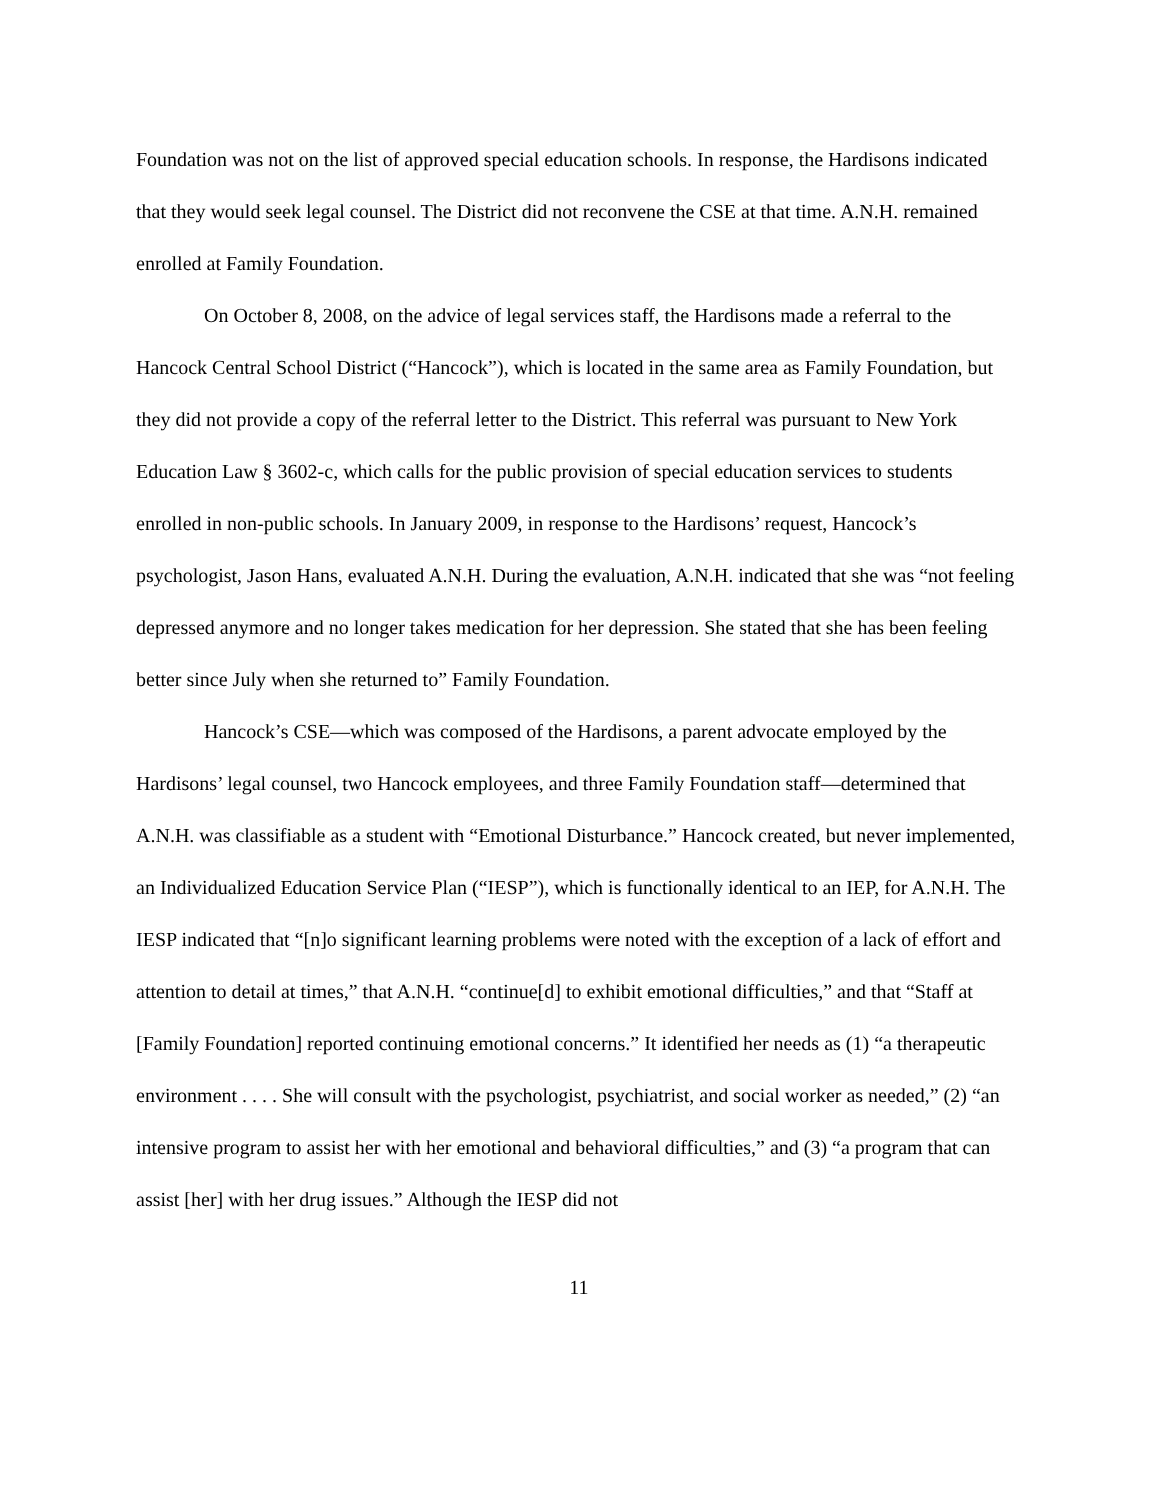Foundation was not on the list of approved special education schools. In response, the Hardisons indicated that they would seek legal counsel. The District did not reconvene the CSE at that time. A.N.H. remained enrolled at Family Foundation.
On October 8, 2008, on the advice of legal services staff, the Hardisons made a referral to the Hancock Central School District (“Hancock”), which is located in the same area as Family Foundation, but they did not provide a copy of the referral letter to the District. This referral was pursuant to New York Education Law § 3602-c, which calls for the public provision of special education services to students enrolled in non-public schools. In January 2009, in response to the Hardisons’ request, Hancock’s psychologist, Jason Hans, evaluated A.N.H. During the evaluation, A.N.H. indicated that she was “not feeling depressed anymore and no longer takes medication for her depression. She stated that she has been feeling better since July when she returned to” Family Foundation.
Hancock’s CSE—which was composed of the Hardisons, a parent advocate employed by the Hardisons’ legal counsel, two Hancock employees, and three Family Foundation staff—determined that A.N.H. was classifiable as a student with “Emotional Disturbance.” Hancock created, but never implemented, an Individualized Education Service Plan (“IESP”), which is functionally identical to an IEP, for A.N.H. The IESP indicated that “[n]o significant learning problems were noted with the exception of a lack of effort and attention to detail at times,” that A.N.H. “continue[d] to exhibit emotional difficulties,” and that “Staff at [Family Foundation] reported continuing emotional concerns.” It identified her needs as (1) “a therapeutic environment . . . . She will consult with the psychologist, psychiatrist, and social worker as needed,” (2) “an intensive program to assist her with her emotional and behavioral difficulties,” and (3) “a program that can assist [her] with her drug issues.” Although the IESP did not
11